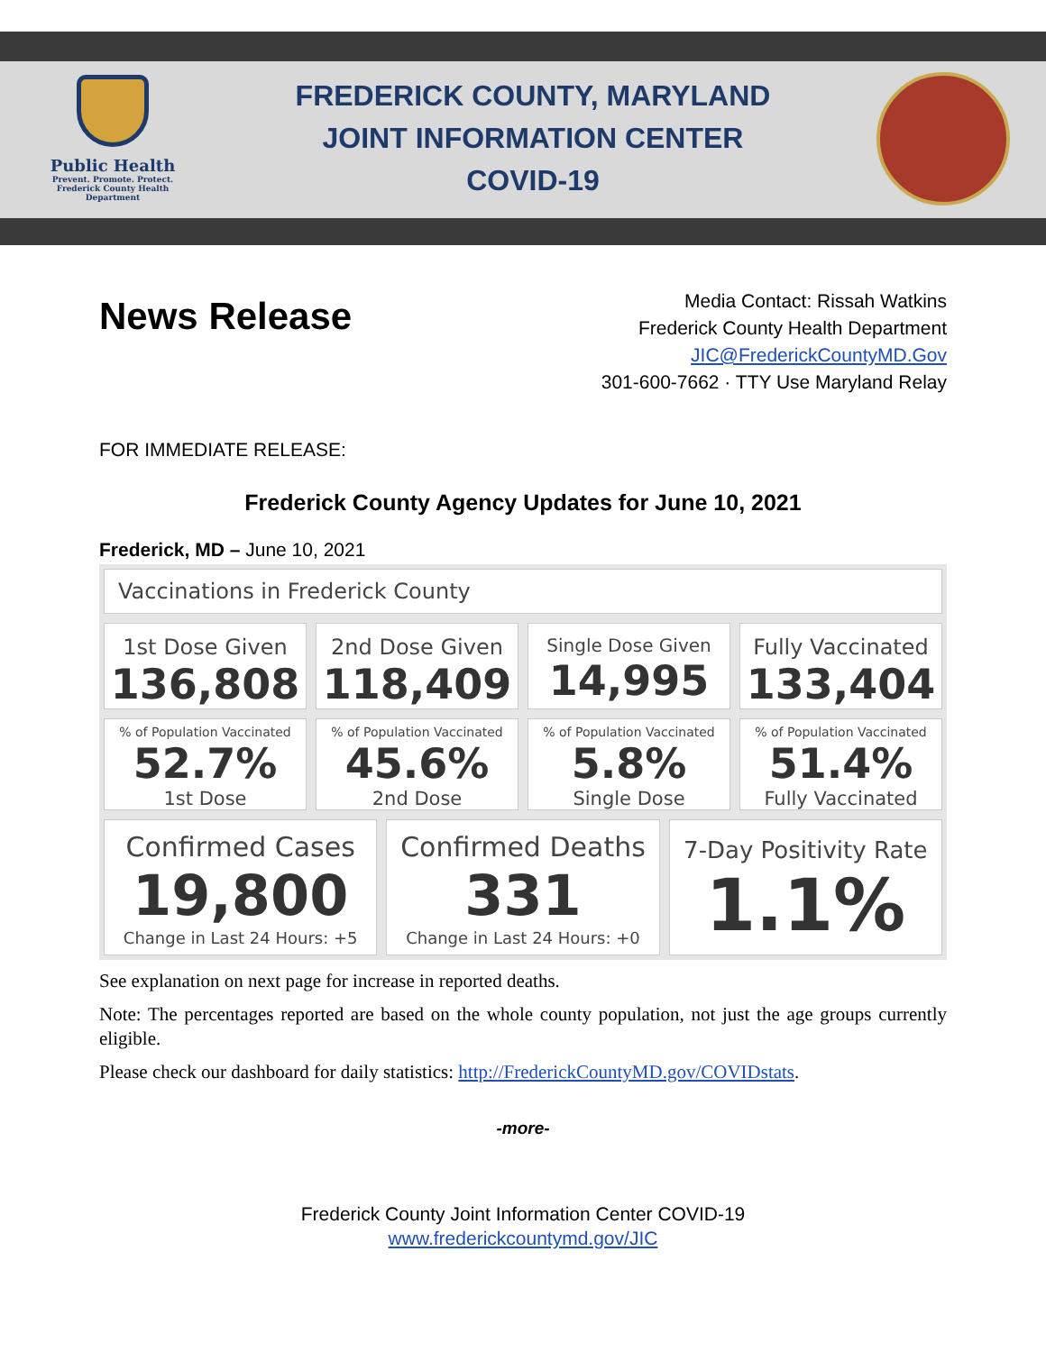Public Health
Prevent. Promote. Protect.
Frederick County Health Department
FREDERICK COUNTY, MARYLAND
JOINT INFORMATION CENTER
COVID-19
News Release
Media Contact: Rissah Watkins
Frederick County Health Department
JIC@FrederickCountyMD.Gov
301-600-7662 · TTY Use Maryland Relay
FOR IMMEDIATE RELEASE:
Frederick County Agency Updates for June 10, 2021
Frederick, MD – June 10, 2021
Vaccinations in Frederick County
1st Dose Given
136,808
2nd Dose Given
118,409
Single Dose Given
14,995
Fully Vaccinated
133,404
% of Population Vaccinated
52.7%
1st Dose
% of Population Vaccinated
45.6%
2nd Dose
% of Population Vaccinated
5.8%
Single Dose
% of Population Vaccinated
51.4%
Fully Vaccinated
Confirmed Cases
19,800
Change in Last 24 Hours: +5
Confirmed Deaths
331
Change in Last 24 Hours: +0
7-Day Positivity Rate
1.1%
See explanation on next page for increase in reported deaths.
Note: The percentages reported are based on the whole county population, not just the age groups currently eligible.
Please check our dashboard for daily statistics: http://FrederickCountyMD.gov/COVIDstats.
-more-
Frederick County Joint Information Center COVID-19
www.frederickcountymd.gov/JIC